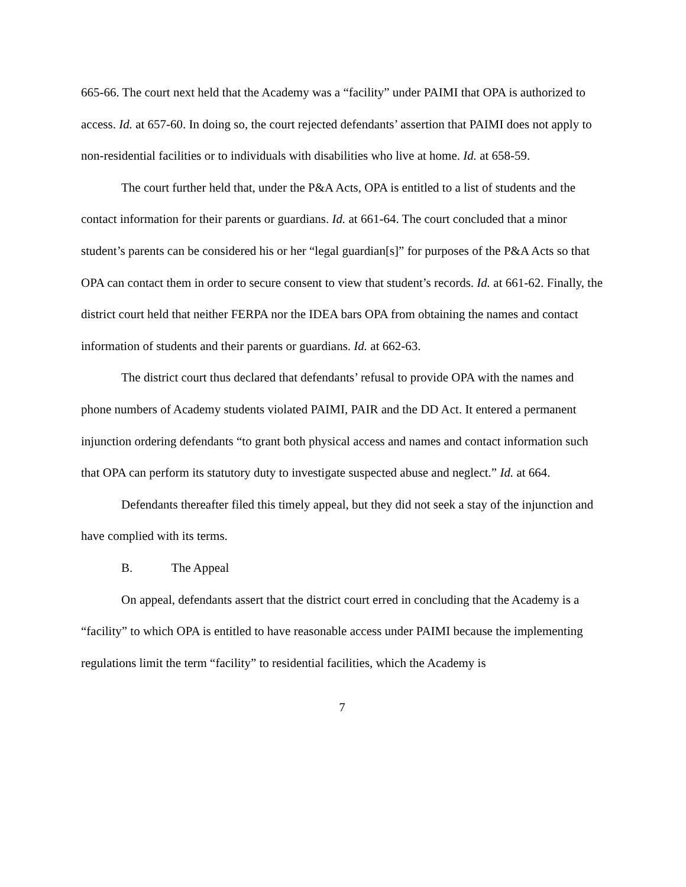665-66. The court next held that the Academy was a “facility” under PAIMI that OPA is authorized to access. Id. at 657-60. In doing so, the court rejected defendants’ assertion that PAIMI does not apply to non-residential facilities or to individuals with disabilities who live at home. Id. at 658-59.
The court further held that, under the P&A Acts, OPA is entitled to a list of students and the contact information for their parents or guardians. Id. at 661-64. The court concluded that a minor student’s parents can be considered his or her “legal guardian[s]” for purposes of the P&A Acts so that OPA can contact them in order to secure consent to view that student’s records. Id. at 661-62. Finally, the district court held that neither FERPA nor the IDEA bars OPA from obtaining the names and contact information of students and their parents or guardians. Id. at 662-63.
The district court thus declared that defendants’ refusal to provide OPA with the names and phone numbers of Academy students violated PAIMI, PAIR and the DD Act. It entered a permanent injunction ordering defendants “to grant both physical access and names and contact information such that OPA can perform its statutory duty to investigate suspected abuse and neglect.” Id. at 664.
Defendants thereafter filed this timely appeal, but they did not seek a stay of the injunction and have complied with its terms.
B. The Appeal
On appeal, defendants assert that the district court erred in concluding that the Academy is a “facility” to which OPA is entitled to have reasonable access under PAIMI because the implementing regulations limit the term “facility” to residential facilities, which the Academy is
7